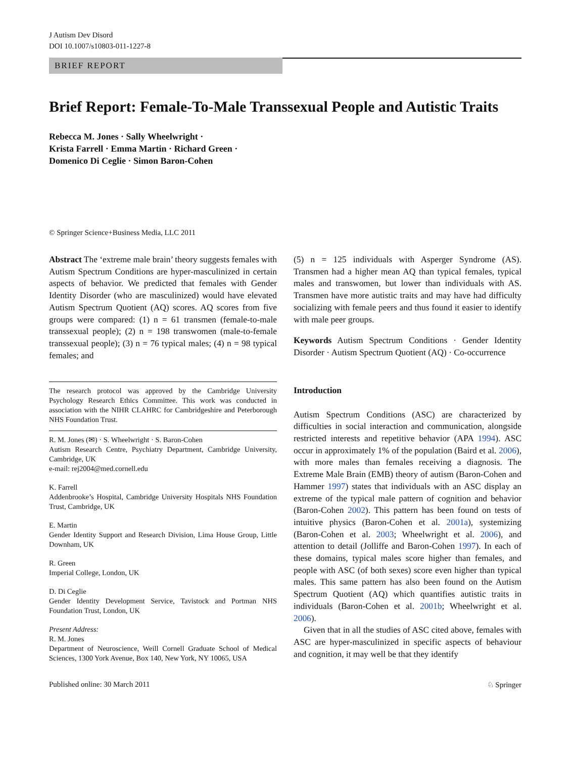J Autism Dev Disord
DOI 10.1007/s10803-011-1227-8
BRIEF REPORT
Brief Report: Female-To-Male Transsexual People and Autistic Traits
Rebecca M. Jones · Sally Wheelwright ·
Krista Farrell · Emma Martin · Richard Green ·
Domenico Di Ceglie · Simon Baron-Cohen
© Springer Science+Business Media, LLC 2011
Abstract The ‘extreme male brain’ theory suggests females with Autism Spectrum Conditions are hyper-masculinized in certain aspects of behavior. We predicted that females with Gender Identity Disorder (who are masculinized) would have elevated Autism Spectrum Quotient (AQ) scores. AQ scores from five groups were compared: (1) n = 61 transmen (female-to-male transsexual people); (2) n = 198 transwomen (male-to-female transsexual people); (3) n = 76 typical males; (4) n = 98 typical females; and
The research protocol was approved by the Cambridge University Psychology Research Ethics Committee. This work was conducted in association with the NIHR CLAHRC for Cambridgeshire and Peterborough NHS Foundation Trust.
R. M. Jones (✉) · S. Wheelwright · S. Baron-Cohen
Autism Research Centre, Psychiatry Department, Cambridge University, Cambridge, UK
e-mail: rej2004@med.cornell.edu
K. Farrell
Addenbrooke’s Hospital, Cambridge University Hospitals NHS Foundation Trust, Cambridge, UK
E. Martin
Gender Identity Support and Research Division, Lima House Group, Little Downham, UK
R. Green
Imperial College, London, UK
D. Di Ceglie
Gender Identity Development Service, Tavistock and Portman NHS Foundation Trust, London, UK
Present Address:
R. M. Jones
Department of Neuroscience, Weill Cornell Graduate School of Medical Sciences, 1300 York Avenue, Box 140, New York, NY 10065, USA
(5) n = 125 individuals with Asperger Syndrome (AS). Transmen had a higher mean AQ than typical females, typical males and transwomen, but lower than individuals with AS. Transmen have more autistic traits and may have had difficulty socializing with female peers and thus found it easier to identify with male peer groups.
Keywords Autism Spectrum Conditions · Gender Identity Disorder · Autism Spectrum Quotient (AQ) · Co-occurrence
Introduction
Autism Spectrum Conditions (ASC) are characterized by difficulties in social interaction and communication, alongside restricted interests and repetitive behavior (APA 1994). ASC occur in approximately 1% of the population (Baird et al. 2006), with more males than females receiving a diagnosis. The Extreme Male Brain (EMB) theory of autism (Baron-Cohen and Hammer 1997) states that individuals with an ASC display an extreme of the typical male pattern of cognition and behavior (Baron-Cohen 2002). This pattern has been found on tests of intuitive physics (Baron-Cohen et al. 2001a), systemizing (Baron-Cohen et al. 2003; Wheelwright et al. 2006), and attention to detail (Jolliffe and Baron-Cohen 1997). In each of these domains, typical males score higher than females, and people with ASC (of both sexes) score even higher than typical males. This same pattern has also been found on the Autism Spectrum Quotient (AQ) which quantifies autistic traits in individuals (Baron-Cohen et al. 2001b; Wheelwright et al. 2006).
Given that in all the studies of ASC cited above, females with ASC are hyper-masculinized in specific aspects of behaviour and cognition, it may well be that they identify
Published online: 30 March 2011 ♘ Springer